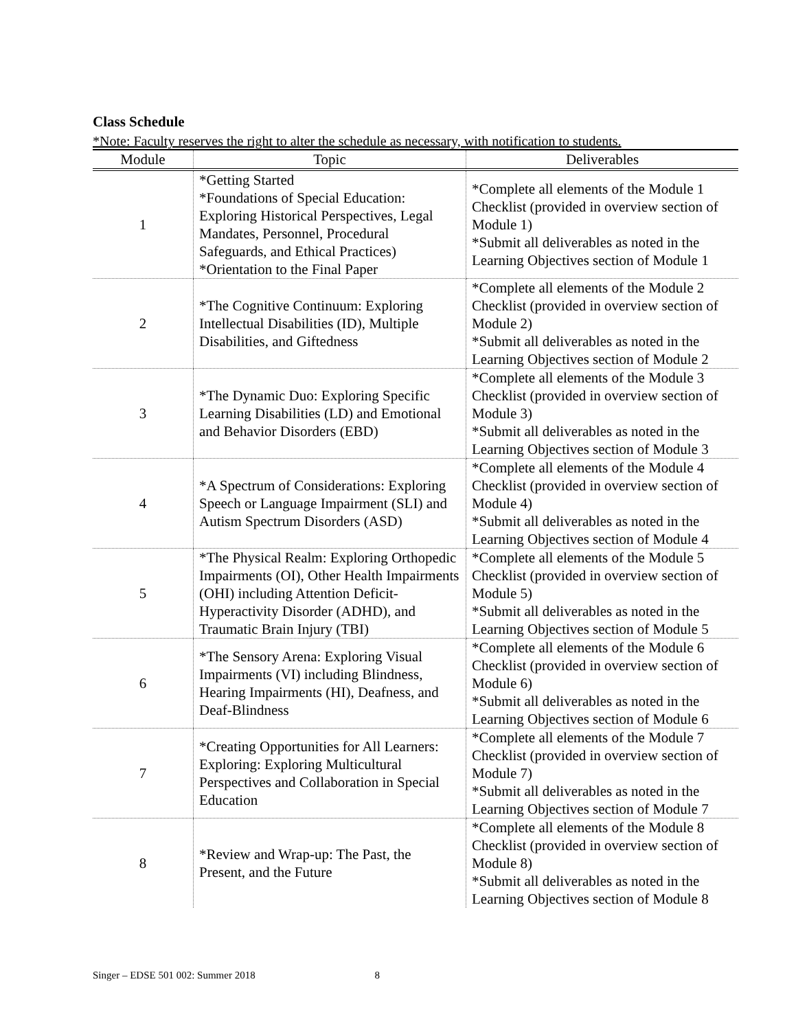Class Schedule
*Note: Faculty reserves the right to alter the schedule as necessary, with notification to students.
| Module | Topic | Deliverables |
| --- | --- | --- |
| 1 | *Getting Started *Foundations of Special Education: Exploring Historical Perspectives, Legal Mandates, Personnel, Procedural Safeguards, and Ethical Practices) *Orientation to the Final Paper | *Complete all elements of the Module 1 Checklist (provided in overview section of Module 1) *Submit all deliverables as noted in the Learning Objectives section of Module 1 |
| 2 | *The Cognitive Continuum: Exploring Intellectual Disabilities (ID), Multiple Disabilities, and Giftedness | *Complete all elements of the Module 2 Checklist (provided in overview section of Module 2) *Submit all deliverables as noted in the Learning Objectives section of Module 2 |
| 3 | *The Dynamic Duo: Exploring Specific Learning Disabilities (LD) and Emotional and Behavior Disorders (EBD) | *Complete all elements of the Module 3 Checklist (provided in overview section of Module 3) *Submit all deliverables as noted in the Learning Objectives section of Module 3 |
| 4 | *A Spectrum of Considerations: Exploring Speech or Language Impairment (SLI) and Autism Spectrum Disorders (ASD) | *Complete all elements of the Module 4 Checklist (provided in overview section of Module 4) *Submit all deliverables as noted in the Learning Objectives section of Module 4 |
| 5 | *The Physical Realm: Exploring Orthopedic Impairments (OI), Other Health Impairments (OHI) including Attention Deficit-Hyperactivity Disorder (ADHD), and Traumatic Brain Injury (TBI) | *Complete all elements of the Module 5 Checklist (provided in overview section of Module 5) *Submit all deliverables as noted in the Learning Objectives section of Module 5 |
| 6 | *The Sensory Arena: Exploring Visual Impairments (VI) including Blindness, Hearing Impairments (HI), Deafness, and Deaf-Blindness | *Complete all elements of the Module 6 Checklist (provided in overview section of Module 6) *Submit all deliverables as noted in the Learning Objectives section of Module 6 |
| 7 | *Creating Opportunities for All Learners: Exploring: Exploring Multicultural Perspectives and Collaboration in Special Education | *Complete all elements of the Module 7 Checklist (provided in overview section of Module 7) *Submit all deliverables as noted in the Learning Objectives section of Module 7 |
| 8 | *Review and Wrap-up: The Past, the Present, and the Future | *Complete all elements of the Module 8 Checklist (provided in overview section of Module 8) *Submit all deliverables as noted in the Learning Objectives section of Module 8 |
Singer – EDSE 501 002: Summer 2018 8